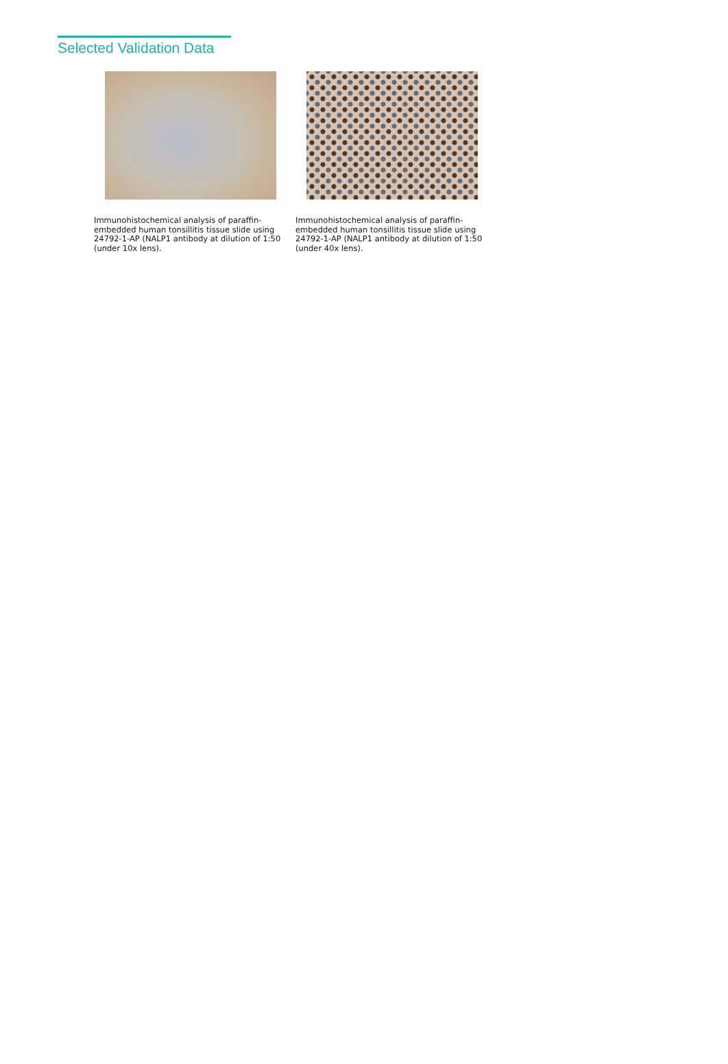Selected Validation Data
Immunohistochemical analysis of paraffin-embedded human tonsillitis tissue slide using 24792-1-AP (NALP1 antibody at dilution of 1:50 (under 10x lens).
Immunohistochemical analysis of paraffin-embedded human tonsillitis tissue slide using 24792-1-AP (NALP1 antibody at dilution of 1:50 (under 40x lens).